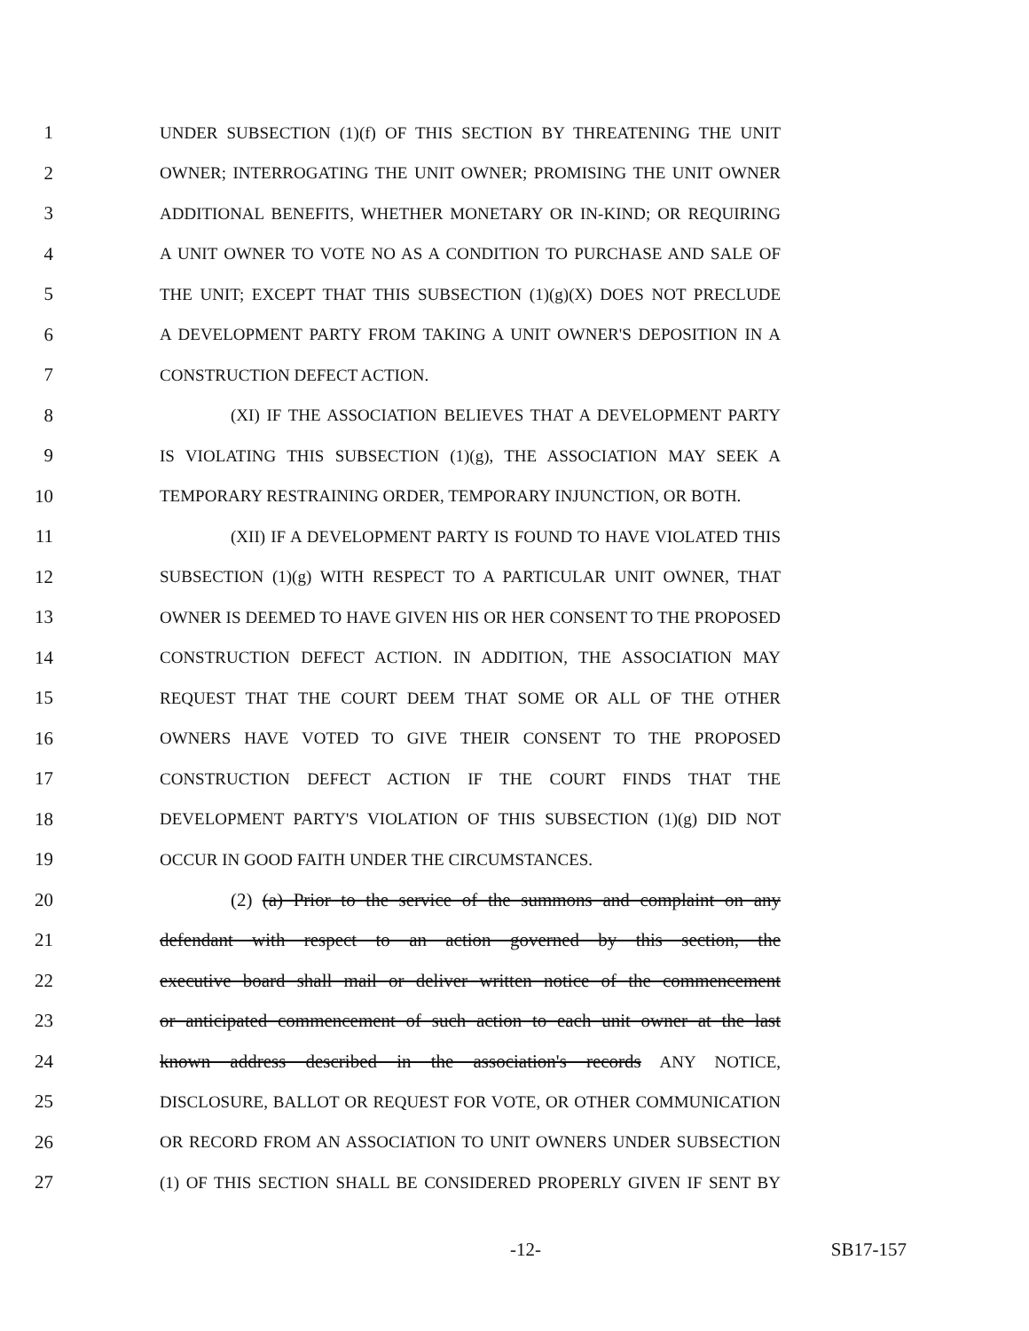1 UNDER SUBSECTION (1)(f) OF THIS SECTION BY THREATENING THE UNIT
2 OWNER; INTERROGATING THE UNIT OWNER; PROMISING THE UNIT OWNER
3 ADDITIONAL BENEFITS, WHETHER MONETARY OR IN-KIND; OR REQUIRING
4 A UNIT OWNER TO VOTE NO AS A CONDITION TO PURCHASE AND SALE OF
5 THE UNIT; EXCEPT THAT THIS SUBSECTION (1)(g)(X) DOES NOT PRECLUDE
6 A DEVELOPMENT PARTY FROM TAKING A UNIT OWNER'S DEPOSITION IN A
7 CONSTRUCTION DEFECT ACTION.
8 (XI) IF THE ASSOCIATION BELIEVES THAT A DEVELOPMENT PARTY
9 IS VIOLATING THIS SUBSECTION (1)(g), THE ASSOCIATION MAY SEEK A
10 TEMPORARY RESTRAINING ORDER, TEMPORARY INJUNCTION, OR BOTH.
11 (XII) IF A DEVELOPMENT PARTY IS FOUND TO HAVE VIOLATED THIS
12 SUBSECTION (1)(g) WITH RESPECT TO A PARTICULAR UNIT OWNER, THAT
13 OWNER IS DEEMED TO HAVE GIVEN HIS OR HER CONSENT TO THE PROPOSED
14 CONSTRUCTION DEFECT ACTION. IN ADDITION, THE ASSOCIATION MAY
15 REQUEST THAT THE COURT DEEM THAT SOME OR ALL OF THE OTHER
16 OWNERS HAVE VOTED TO GIVE THEIR CONSENT TO THE PROPOSED
17 CONSTRUCTION DEFECT ACTION IF THE COURT FINDS THAT THE
18 DEVELOPMENT PARTY'S VIOLATION OF THIS SUBSECTION (1)(g) DID NOT
19 OCCUR IN GOOD FAITH UNDER THE CIRCUMSTANCES.
20 (2) (a) Prior to the service of the summons and complaint on any
21 defendant with respect to an action governed by this section, the
22 executive board shall mail or deliver written notice of the commencement
23 or anticipated commencement of such action to each unit owner at the last
24 known address described in the association's records ANY NOTICE,
25 DISCLOSURE, BALLOT OR REQUEST FOR VOTE, OR OTHER COMMUNICATION
26 OR RECORD FROM AN ASSOCIATION TO UNIT OWNERS UNDER SUBSECTION
27 (1) OF THIS SECTION SHALL BE CONSIDERED PROPERLY GIVEN IF SENT BY
-12- SB17-157